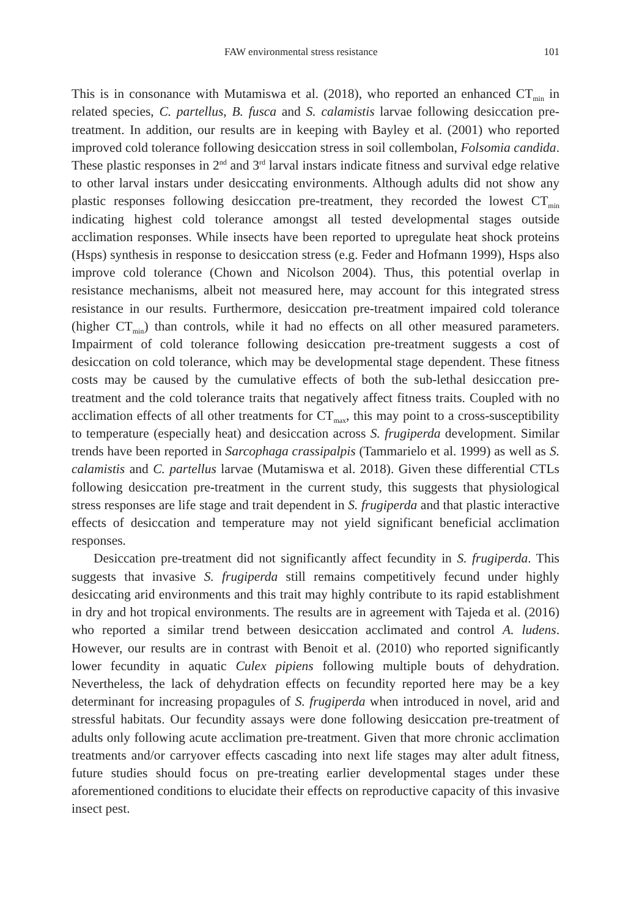FAW environmental stress resistance 101
This is in consonance with Mutamiswa et al. (2018), who reported an enhanced CT<sub>min</sub> in related species, C. partellus, B. fusca and S. calamistis larvae following desiccation pre-treatment. In addition, our results are in keeping with Bayley et al. (2001) who reported improved cold tolerance following desiccation stress in soil collembolan, Folsomia candida. These plastic responses in 2<sup>nd</sup> and 3<sup>rd</sup> larval instars indicate fitness and survival edge relative to other larval instars under desiccating environments. Although adults did not show any plastic responses following desiccation pre-treatment, they recorded the lowest CT<sub>min</sub> indicating highest cold tolerance amongst all tested developmental stages outside acclimation responses. While insects have been reported to upregulate heat shock proteins (Hsps) synthesis in response to desiccation stress (e.g. Feder and Hofmann 1999), Hsps also improve cold tolerance (Chown and Nicolson 2004). Thus, this potential overlap in resistance mechanisms, albeit not measured here, may account for this integrated stress resistance in our results. Furthermore, desiccation pre-treatment impaired cold tolerance (higher CT<sub>min</sub>) than controls, while it had no effects on all other measured parameters. Impairment of cold tolerance following desiccation pre-treatment suggests a cost of desiccation on cold tolerance, which may be developmental stage dependent. These fitness costs may be caused by the cumulative effects of both the sub-lethal desiccation pre-treatment and the cold tolerance traits that negatively affect fitness traits. Coupled with no acclimation effects of all other treatments for CT<sub>max</sub>, this may point to a cross-susceptibility to temperature (especially heat) and desiccation across S. frugiperda development. Similar trends have been reported in Sarcophaga crassipalpis (Tammarielo et al. 1999) as well as S. calamistis and C. partellus larvae (Mutamiswa et al. 2018). Given these differential CTLs following desiccation pre-treatment in the current study, this suggests that physiological stress responses are life stage and trait dependent in S. frugiperda and that plastic interactive effects of desiccation and temperature may not yield significant beneficial acclimation responses.
Desiccation pre-treatment did not significantly affect fecundity in S. frugiperda. This suggests that invasive S. frugiperda still remains competitively fecund under highly desiccating arid environments and this trait may highly contribute to its rapid establishment in dry and hot tropical environments. The results are in agreement with Tajeda et al. (2016) who reported a similar trend between desiccation acclimated and control A. ludens. However, our results are in contrast with Benoit et al. (2010) who reported significantly lower fecundity in aquatic Culex pipiens following multiple bouts of dehydration. Nevertheless, the lack of dehydration effects on fecundity reported here may be a key determinant for increasing propagules of S. frugiperda when introduced in novel, arid and stressful habitats. Our fecundity assays were done following desiccation pre-treatment of adults only following acute acclimation pre-treatment. Given that more chronic acclimation treatments and/or carryover effects cascading into next life stages may alter adult fitness, future studies should focus on pre-treating earlier developmental stages under these aforementioned conditions to elucidate their effects on reproductive capacity of this invasive insect pest.